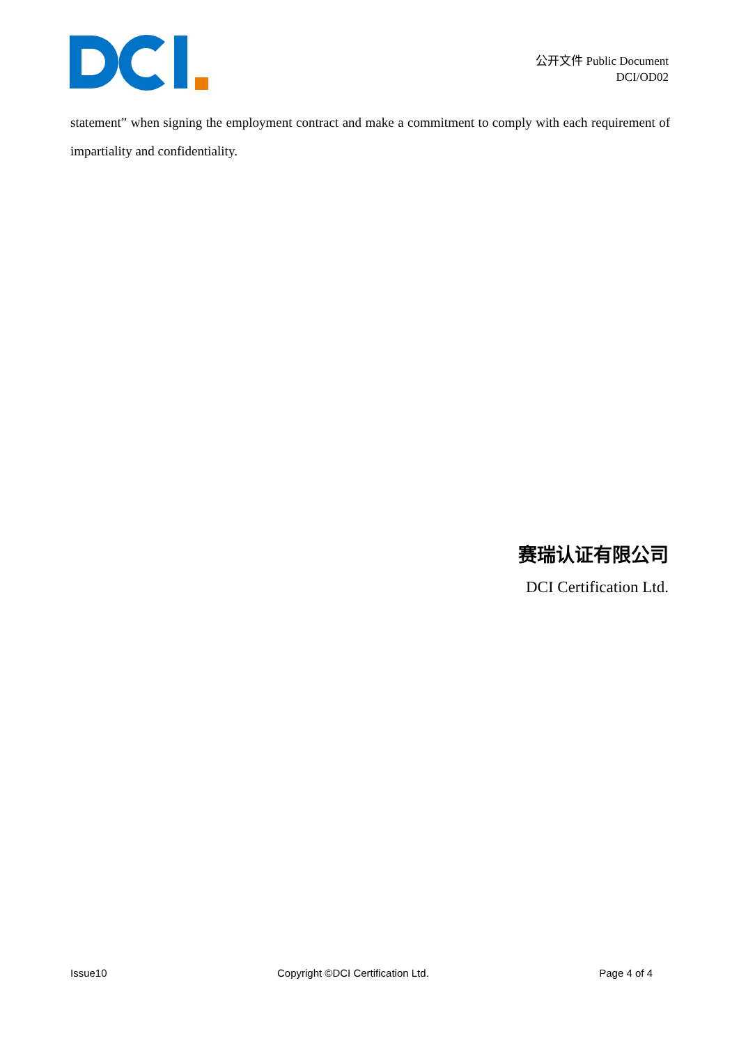公开文件 Public Document
DCI/OD02
statement” when signing the employment contract and make a commitment to comply with each requirement of impartiality and confidentiality.
赛瑞认证有限公司
DCI Certification Ltd.
Issue10 Copyright ©DCI Certification Ltd. Page 4 of 4